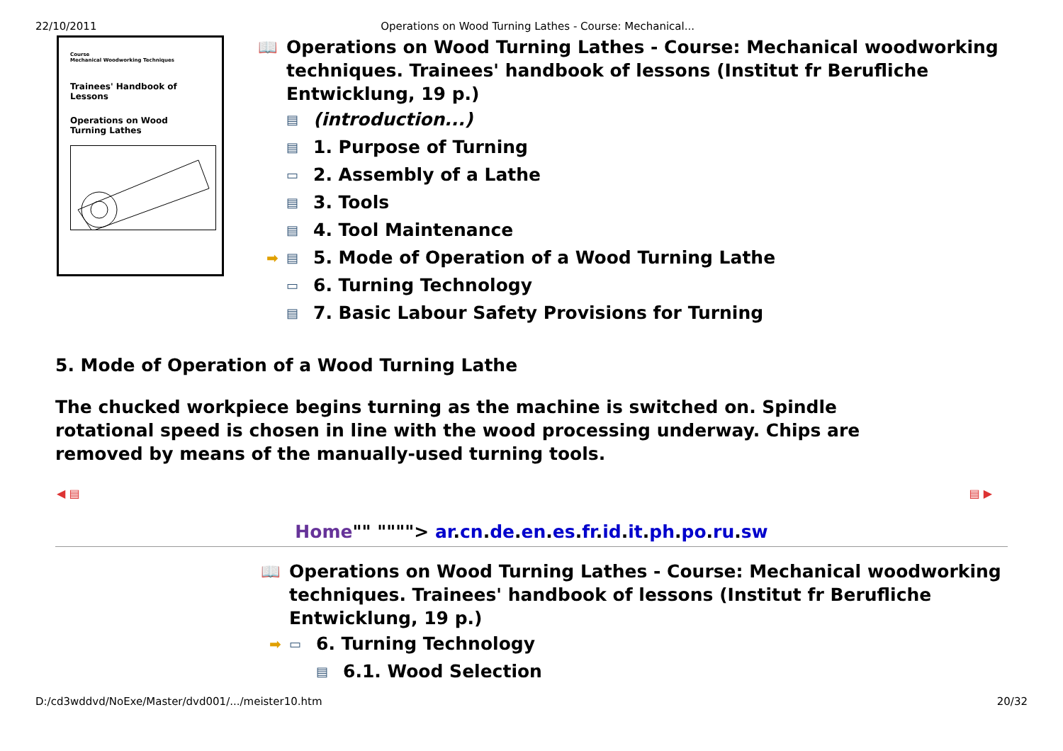22/10/2011 Operations on Wood Turning Lathes - Course: Mechanical...
Course
Mechanical Woodworking Techniques
Trainees' Handbook of Lessons
Operations on Wood
Turning Lathes
📖 Operations on Wood Turning Lathes - Course: Mechanical woodworking techniques. Trainees' handbook of lessons (Institut fr Berufliche Entwicklung, 19 p.)
▤ (introduction...)
▤ 1. Purpose of Turning
▭ 2. Assembly of a Lathe
▤ 3. Tools
▤ 4. Tool Maintenance
➡ ▤ 5. Mode of Operation of a Wood Turning Lathe
▭ 6. Turning Technology
▤ 7. Basic Labour Safety Provisions for Turning
5. Mode of Operation of a Wood Turning Lathe
The chucked workpiece begins turning as the machine is switched on. Spindle rotational speed is chosen in line with the wood processing underway. Chips are removed by means of the manually-used turning tools.
◀ ▤ ▤ ▶
Home"" """"> ar.cn.de.en.es.fr.id.it.ph.po.ru.sw
📖 Operations on Wood Turning Lathes - Course: Mechanical woodworking techniques. Trainees' handbook of lessons (Institut fr Berufliche Entwicklung, 19 p.)
➡ ▭ 6. Turning Technology
▤ 6.1. Wood Selection
D:/cd3wddvd/NoExe/Master/dvd001/.../meister10.htm 20/32